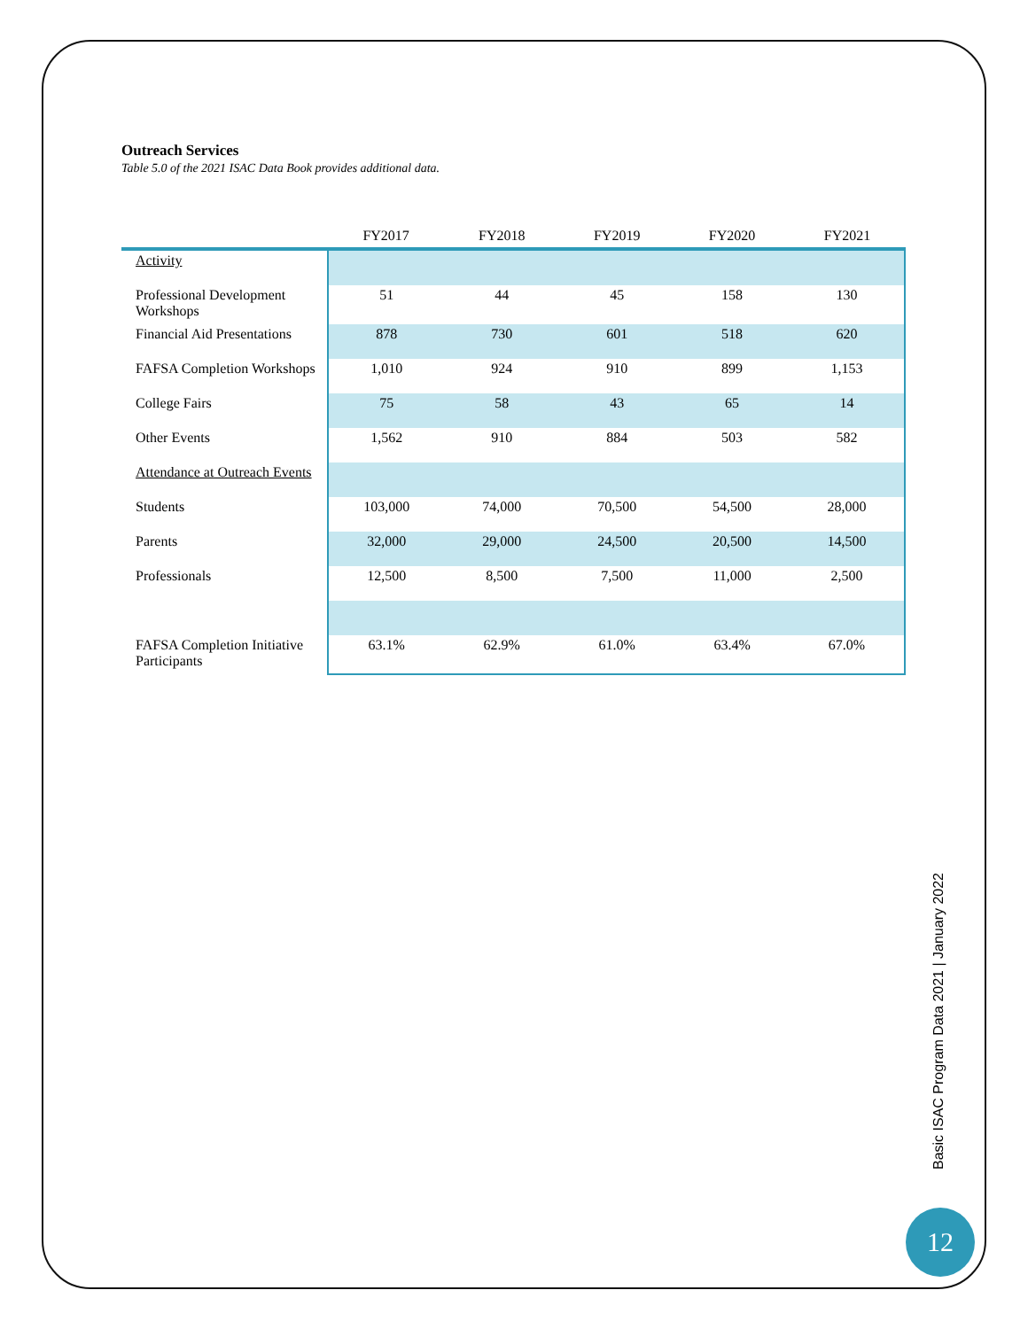Outreach Services
Table 5.0 of the 2021 ISAC Data Book provides additional data.
| | FY2017 | FY2018 | FY2019 | FY2020 | FY2021 |
| --- | --- | --- | --- | --- | --- |
| Activity | | | | | |
| Professional Development Workshops | 51 | 44 | 45 | 158 | 130 |
| Financial Aid Presentations | 878 | 730 | 601 | 518 | 620 |
| FAFSA Completion Workshops | 1,010 | 924 | 910 | 899 | 1,153 |
| College Fairs | 75 | 58 | 43 | 65 | 14 |
| Other Events | 1,562 | 910 | 884 | 503 | 582 |
| Attendance at Outreach Events | | | | | |
| Students | 103,000 | 74,000 | 70,500 | 54,500 | 28,000 |
| Parents | 32,000 | 29,000 | 24,500 | 20,500 | 14,500 |
| Professionals | 12,500 | 8,500 | 7,500 | 11,000 | 2,500 |
| FAFSA Completion Initiative Participants | 63.1% | 62.9% | 61.0% | 63.4% | 67.0% |
Basic ISAC Program Data 2021 | January 2022
12